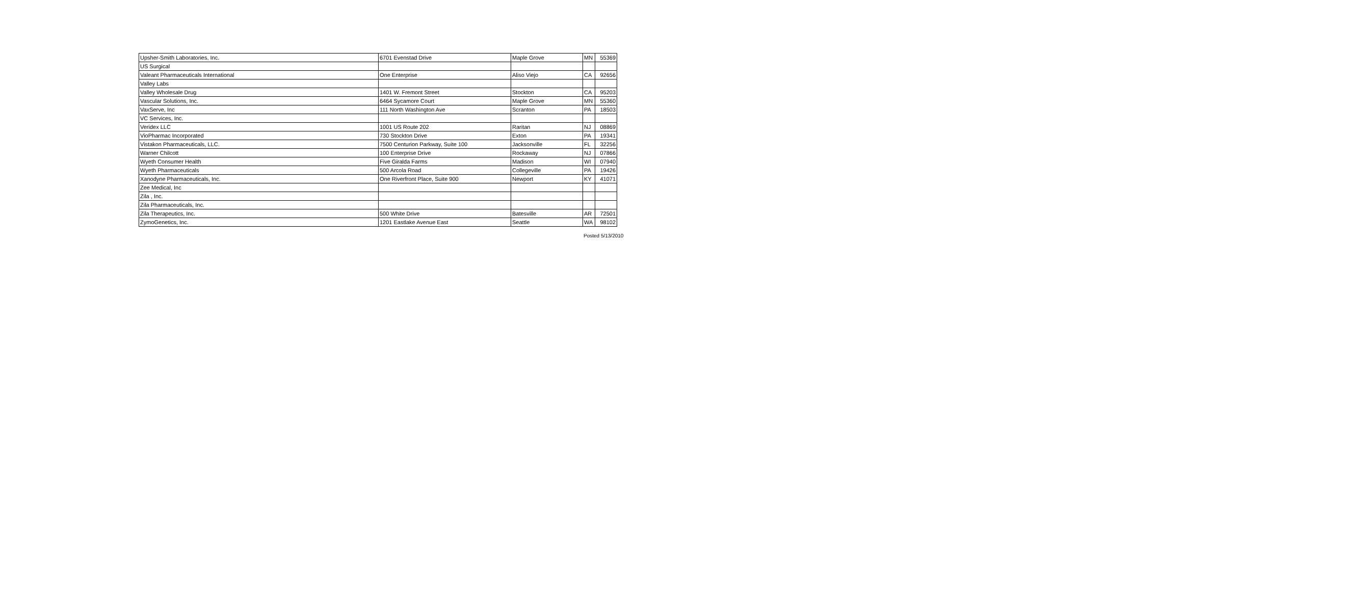| Upsher-Smith Laboratories, Inc. | 6701 Evenstad Drive | Maple Grove | MN | 55369 |
| US Surgical | | | | |
| Valeant Pharmaceuticals International | One Enterprise | Aliso Viejo | CA | 92656 |
| Valley Labs | | | | |
| Valley Wholesale Drug | 1401 W. Fremont Street | Stockton | CA | 95203 |
| Vascular Solutions, Inc. | 6464 Sycamore Court | Maple Grove | MN | 55360 |
| VaxServe, Inc | 111 North Washington Ave | Scranton | PA | 18503 |
| VC Services, Inc. | | | | |
| Veridex LLC | 1001 US Route 202 | Raritan | NJ | 08869 |
| VioPharmac Incorporated | 730 Stockton Drive | Exton | PA | 19341 |
| Vistakon Pharmaceuticals, LLC. | 7500 Centurion Parkway, Suite 100 | Jacksonville | FL | 32256 |
| Warner Chilcott | 100 Enterprise Drive | Rockaway | NJ | 07866 |
| Wyeth Consumer Health | Five Giralda Farms | Madison | WI | 07940 |
| Wyeth Pharmaceuticals | 500 Arcola Road | Collegeville | PA | 19426 |
| Xanodyne Pharmaceuticals, Inc. | One Riverfront Place, Suite 900 | Newport | KY | 41071 |
| Zee Medical, Inc | | | | |
| Zila , Inc. | | | | |
| Zila Pharmaceuticals, Inc. | | | | |
| Zila Therapeutics, Inc. | 500 White Drive | Batesville | AR | 72501 |
| ZymoGenetics, Inc. | 1201 Eastlake Avenue East | Seattle | WA | 98102 |
Posted 5/13/2010